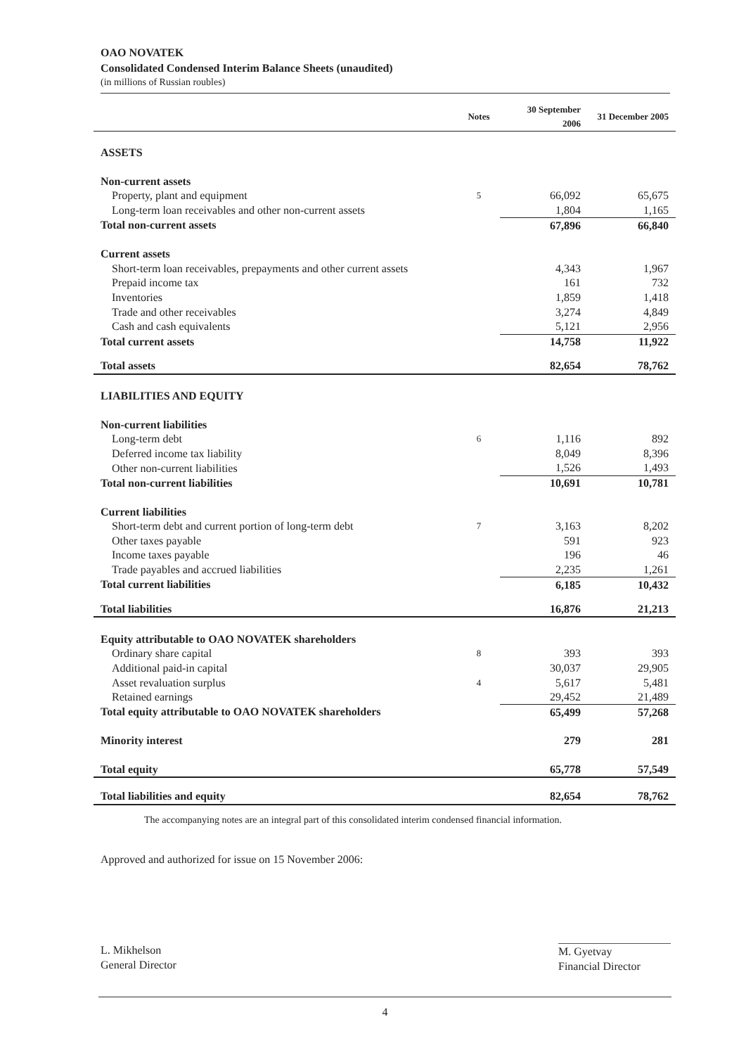OAO NOVATEK
Consolidated Condensed Interim Balance Sheets (unaudited)
(in millions of Russian roubles)
| | Notes | 30 September 2006 | 31 December 2005 |
| --- | --- | --- | --- |
| ASSETS | | | |
| Non-current assets | | | |
| Property, plant and equipment | 5 | 66,092 | 65,675 |
| Long-term loan receivables and other non-current assets | | 1,804 | 1,165 |
| Total non-current assets | | 67,896 | 66,840 |
| Current assets | | | |
| Short-term loan receivables, prepayments and other current assets | | 4,343 | 1,967 |
| Prepaid income tax | | 161 | 732 |
| Inventories | | 1,859 | 1,418 |
| Trade and other receivables | | 3,274 | 4,849 |
| Cash and cash equivalents | | 5,121 | 2,956 |
| Total current assets | | 14,758 | 11,922 |
| Total assets | | 82,654 | 78,762 |
| LIABILITIES AND EQUITY | | | |
| Non-current liabilities | | | |
| Long-term debt | 6 | 1,116 | 892 |
| Deferred income tax liability | | 8,049 | 8,396 |
| Other non-current liabilities | | 1,526 | 1,493 |
| Total non-current liabilities | | 10,691 | 10,781 |
| Current liabilities | | | |
| Short-term debt and current portion of long-term debt | 7 | 3,163 | 8,202 |
| Other taxes payable | | 591 | 923 |
| Income taxes payable | | 196 | 46 |
| Trade payables and accrued liabilities | | 2,235 | 1,261 |
| Total current liabilities | | 6,185 | 10,432 |
| Total liabilities | | 16,876 | 21,213 |
| Equity attributable to OAO NOVATEK shareholders | | | |
| Ordinary share capital | 8 | 393 | 393 |
| Additional paid-in capital | | 30,037 | 29,905 |
| Asset revaluation surplus | 4 | 5,617 | 5,481 |
| Retained earnings | | 29,452 | 21,489 |
| Total equity attributable to OAO NOVATEK shareholders | | 65,499 | 57,268 |
| Minority interest | | 279 | 281 |
| Total equity | | 65,778 | 57,549 |
| Total liabilities and equity | | 82,654 | 78,762 |
The accompanying notes are an integral part of this consolidated interim condensed financial information.
Approved and authorized for issue on 15 November 2006:
L. Mikhelson
General Director
M. Gyetvay
Financial Director
4